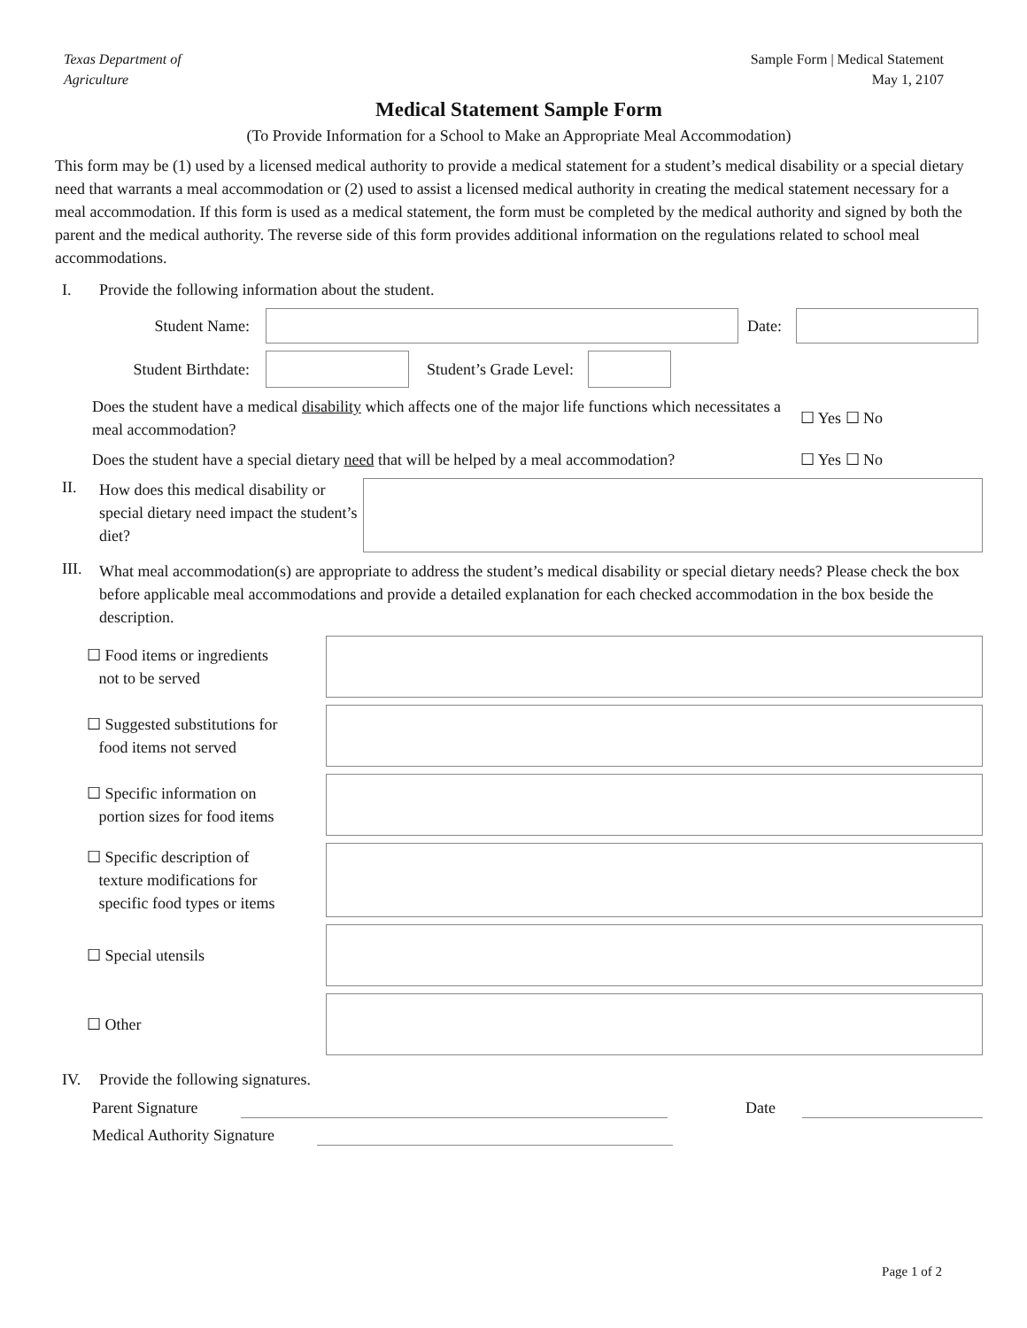Texas Department of
Agriculture
Sample Form | Medical Statement
May 1, 2107
Medical Statement Sample Form
(To Provide Information for a School to Make an Appropriate Meal Accommodation)
This form may be (1) used by a licensed medical authority to provide a medical statement for a student’s medical disability or a special dietary need that warrants a meal accommodation or (2) used to assist a licensed medical authority in creating the medical statement necessary for a meal accommodation. If this form is used as a medical statement, the form must be completed by the medical authority and signed by both the parent and the medical authority. The reverse side of this form provides additional information on the regulations related to school meal accommodations.
I. Provide the following information about the student.
Student Name: Date:
Student Birthdate: Student’s Grade Level:
Does the student have a medical disability which affects one of the major life functions which necessitates a meal accommodation?
☐ Yes ☐ No
Does the student have a special dietary need that will be helped by a meal accommodation?
☐ Yes ☐ No
II.
How does this medical disability or special dietary need impact the student’s diet?
III.
What meal accommodation(s) are appropriate to address the student’s medical disability or special dietary needs? Please check the box before applicable meal accommodations and provide a detailed explanation for each checked accommodation in the box beside the description.
☐ Food items or ingredients
not to be served
☐ Suggested substitutions for
food items not served
☐ Specific information on
portion sizes for food items
☐ Specific description of
texture modifications for
specific food types or items
☐ Special utensils
☐ Other
IV. Provide the following signatures.
Parent Signature
Date
Medical Authority Signature
Page 1 of 2